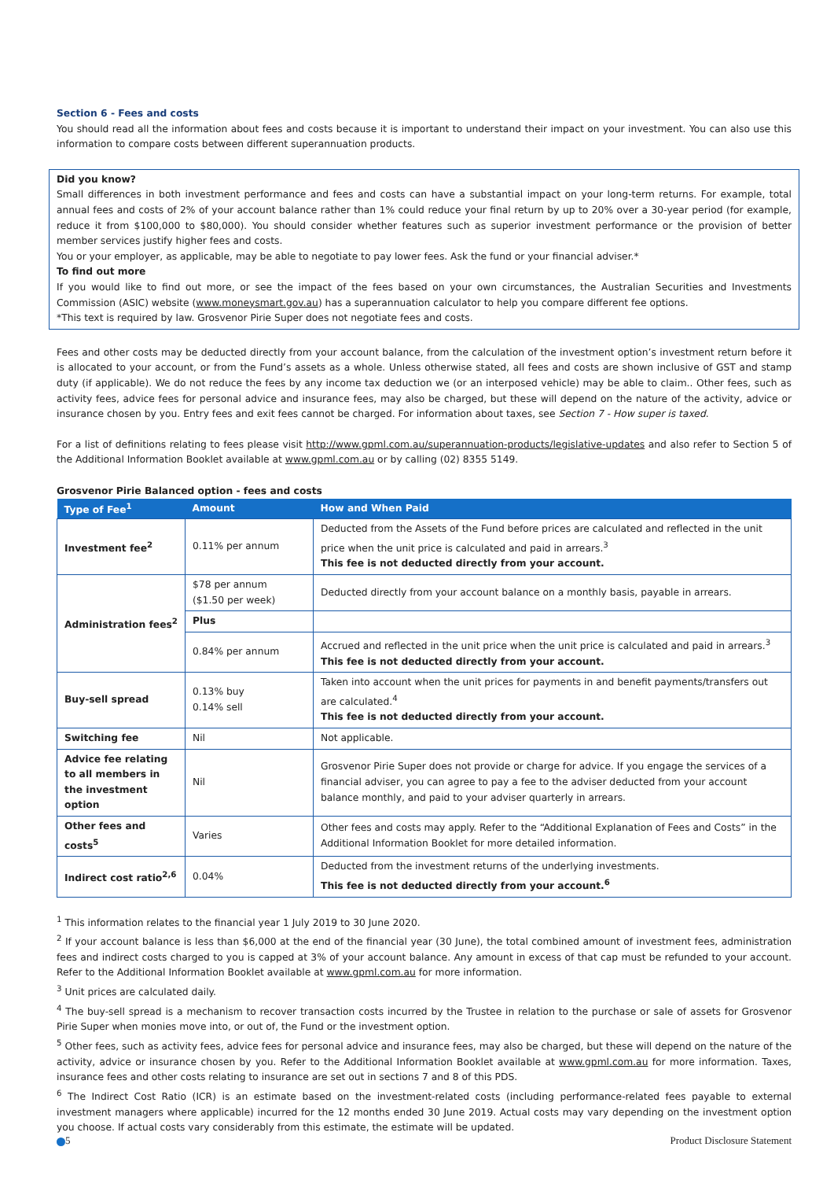Section 6 - Fees and costs
You should read all the information about fees and costs because it is important to understand their impact on your investment. You can also use this information to compare costs between different superannuation products.
Did you know?
Small differences in both investment performance and fees and costs can have a substantial impact on your long-term returns. For example, total annual fees and costs of 2% of your account balance rather than 1% could reduce your final return by up to 20% over a 30-year period (for example, reduce it from $100,000 to $80,000). You should consider whether features such as superior investment performance or the provision of better member services justify higher fees and costs.
You or your employer, as applicable, may be able to negotiate to pay lower fees. Ask the fund or your financial adviser.*
To find out more
If you would like to find out more, or see the impact of the fees based on your own circumstances, the Australian Securities and Investments Commission (ASIC) website (www.moneysmart.gov.au) has a superannuation calculator to help you compare different fee options.
*This text is required by law. Grosvenor Pirie Super does not negotiate fees and costs.
Fees and other costs may be deducted directly from your account balance, from the calculation of the investment option’s investment return before it is allocated to your account, or from the Fund’s assets as a whole. Unless otherwise stated, all fees and costs are shown inclusive of GST and stamp duty (if applicable). We do not reduce the fees by any income tax deduction we (or an interposed vehicle) may be able to claim.. Other fees, such as activity fees, advice fees for personal advice and insurance fees, may also be charged, but these will depend on the nature of the activity, advice or insurance chosen by you. Entry fees and exit fees cannot be charged. For information about taxes, see Section 7 - How super is taxed.
For a list of definitions relating to fees please visit http://www.gpml.com.au/superannuation-products/legislative-updates and also refer to Section 5 of the Additional Information Booklet available at www.gpml.com.au or by calling (02) 8355 5149.
Grosvenor Pirie Balanced option - fees and costs
| Type of Fee<sup>1</sup> | Amount | How and When Paid |
| --- | --- | --- |
| Investment fee<sup>2</sup> | 0.11% per annum | Deducted from the Assets of the Fund before prices are calculated and reflected in the unit price when the unit price is calculated and paid in arrears.<sup>3</sup> This fee is not deducted directly from your account. |
| Administration fees<sup>2</sup> | $78 per annum ($1.50 per week) | Deducted directly from your account balance on a monthly basis, payable in arrears. |
| | Plus | |
| | 0.84% per annum | Accrued and reflected in the unit price when the unit price is calculated and paid in arrears.<sup>3</sup> This fee is not deducted directly from your account. |
| Buy-sell spread | 0.13% buy 0.14% sell | Taken into account when the unit prices for payments in and benefit payments/transfers out are calculated.<sup>4</sup> This fee is not deducted directly from your account. |
| Switching fee | Nil | Not applicable. |
| Advice fee relating to all members in the investment option | Nil | Grosvenor Pirie Super does not provide or charge for advice. If you engage the services of a financial adviser, you can agree to pay a fee to the adviser deducted from your account balance monthly, and paid to your adviser quarterly in arrears. |
| Other fees and costs<sup>5</sup> | Varies | Other fees and costs may apply. Refer to the “Additional Explanation of Fees and Costs” in the Additional Information Booklet for more detailed information. |
| Indirect cost ratio<sup>2,6</sup> | 0.04% | Deducted from the investment returns of the underlying investments. This fee is not deducted directly from your account.<sup>6</sup> |
<sup>1</sup> This information relates to the financial year 1 July 2019 to 30 June 2020.
<sup>2</sup> If your account balance is less than $6,000 at the end of the financial year (30 June), the total combined amount of investment fees, administration fees and indirect costs charged to you is capped at 3% of your account balance. Any amount in excess of that cap must be refunded to your account. Refer to the Additional Information Booklet available at www.gpml.com.au for more information.
<sup>3</sup> Unit prices are calculated daily.
<sup>4</sup> The buy-sell spread is a mechanism to recover transaction costs incurred by the Trustee in relation to the purchase or sale of assets for Grosvenor Pirie Super when monies move into, or out of, the Fund or the investment option.
<sup>5</sup> Other fees, such as activity fees, advice fees for personal advice and insurance fees, may also be charged, but these will depend on the nature of the activity, advice or insurance chosen by you. Refer to the Additional Information Booklet available at www.gpml.com.au for more information. Taxes, insurance fees and other costs relating to insurance are set out in sections 7 and 8 of this PDS.
<sup>6</sup> The Indirect Cost Ratio (ICR) is an estimate based on the investment-related costs (including performance-related fees payable to external investment managers where applicable) incurred for the 12 months ended 30 June 2019. Actual costs may vary depending on the investment option you choose. If actual costs vary considerably from this estimate, the estimate will be updated.
5 Product Disclosure Statement